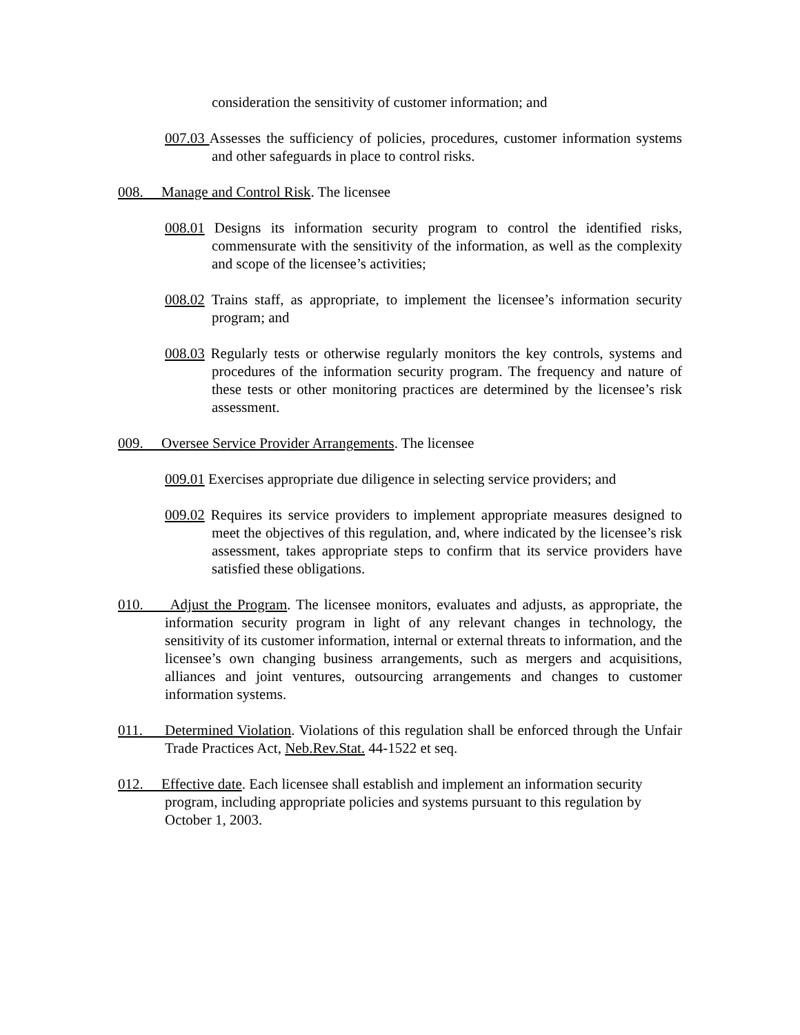consideration the sensitivity of customer information; and
007.03 Assesses the sufficiency of policies, procedures, customer information systems and other safeguards in place to control risks.
008. Manage and Control Risk. The licensee
008.01 Designs its information security program to control the identified risks, commensurate with the sensitivity of the information, as well as the complexity and scope of the licensee’s activities;
008.02 Trains staff, as appropriate, to implement the licensee’s information security program; and
008.03 Regularly tests or otherwise regularly monitors the key controls, systems and procedures of the information security program. The frequency and nature of these tests or other monitoring practices are determined by the licensee’s risk assessment.
009. Oversee Service Provider Arrangements. The licensee
009.01 Exercises appropriate due diligence in selecting service providers; and
009.02 Requires its service providers to implement appropriate measures designed to meet the objectives of this regulation, and, where indicated by the licensee’s risk assessment, takes appropriate steps to confirm that its service providers have satisfied these obligations.
010. Adjust the Program. The licensee monitors, evaluates and adjusts, as appropriate, the information security program in light of any relevant changes in technology, the sensitivity of its customer information, internal or external threats to information, and the licensee’s own changing business arrangements, such as mergers and acquisitions, alliances and joint ventures, outsourcing arrangements and changes to customer information systems.
011. Determined Violation. Violations of this regulation shall be enforced through the Unfair Trade Practices Act, Neb.Rev.Stat. 44-1522 et seq.
012. Effective date. Each licensee shall establish and implement an information security program, including appropriate policies and systems pursuant to this regulation by October 1, 2003.